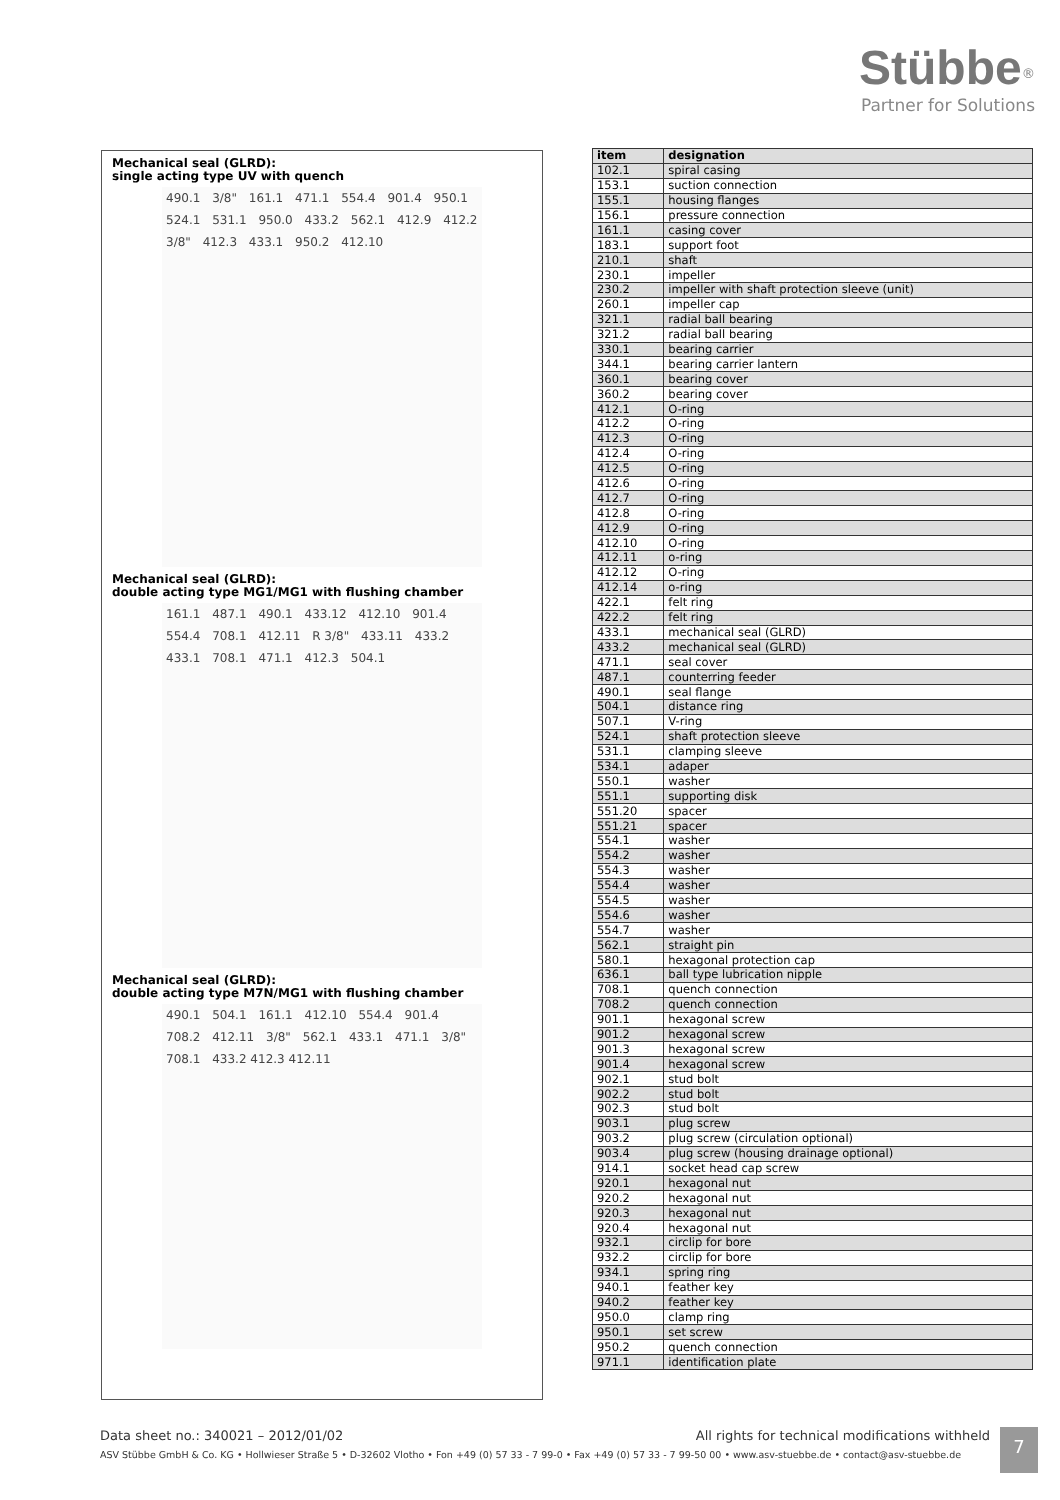Stübbe<sup>®</sup>
Partner for Solutions
Mechanical seal (GLRD):
single acting type UV with quench
490.1 3/8" 161.1 471.1 554.4 901.4 950.1 524.1 531.1 950.0 433.2 562.1 412.9 412.2 3/8" 412.3 433.1 950.2 412.10
Mechanical seal (GLRD):
double acting type MG1/MG1 with flushing chamber
161.1 487.1 490.1 433.12 412.10 901.4 554.4 708.1 412.11 R 3/8" 433.11 433.2 433.1 708.1 471.1 412.3 504.1
Mechanical seal (GLRD):
double acting type M7N/MG1 with flushing chamber
490.1 504.1 161.1 412.10 554.4 901.4 708.2 412.11 3/8" 562.1 433.1 471.1 3/8" 708.1 433.2 412.3 412.11
| item | designation |
| --- | --- |
| 102.1 | spiral casing |
| 153.1 | suction connection |
| 155.1 | housing flanges |
| 156.1 | pressure connection |
| 161.1 | casing cover |
| 183.1 | support foot |
| 210.1 | shaft |
| 230.1 | impeller |
| 230.2 | impeller with shaft protection sleeve (unit) |
| 260.1 | impeller cap |
| 321.1 | radial ball bearing |
| 321.2 | radial ball bearing |
| 330.1 | bearing carrier |
| 344.1 | bearing carrier lantern |
| 360.1 | bearing cover |
| 360.2 | bearing cover |
| 412.1 | O-ring |
| 412.2 | O-ring |
| 412.3 | O-ring |
| 412.4 | O-ring |
| 412.5 | O-ring |
| 412.6 | O-ring |
| 412.7 | O-ring |
| 412.8 | O-ring |
| 412.9 | O-ring |
| 412.10 | O-ring |
| 412.11 | o-ring |
| 412.12 | O-ring |
| 412.14 | o-ring |
| 422.1 | felt ring |
| 422.2 | felt ring |
| 433.1 | mechanical seal (GLRD) |
| 433.2 | mechanical seal (GLRD) |
| 471.1 | seal cover |
| 487.1 | counterring feeder |
| 490.1 | seal flange |
| 504.1 | distance ring |
| 507.1 | V-ring |
| 524.1 | shaft protection sleeve |
| 531.1 | clamping sleeve |
| 534.1 | adaper |
| 550.1 | washer |
| 551.1 | supporting disk |
| 551.20 | spacer |
| 551.21 | spacer |
| 554.1 | washer |
| 554.2 | washer |
| 554.3 | washer |
| 554.4 | washer |
| 554.5 | washer |
| 554.6 | washer |
| 554.7 | washer |
| 562.1 | straight pin |
| 580.1 | hexagonal protection cap |
| 636.1 | ball type lubrication nipple |
| 708.1 | quench connection |
| 708.2 | quench connection |
| 901.1 | hexagonal screw |
| 901.2 | hexagonal screw |
| 901.3 | hexagonal screw |
| 901.4 | hexagonal screw |
| 902.1 | stud bolt |
| 902.2 | stud bolt |
| 902.3 | stud bolt |
| 903.1 | plug screw |
| 903.2 | plug screw (circulation optional) |
| 903.4 | plug screw (housing drainage optional) |
| 914.1 | socket head cap screw |
| 920.1 | hexagonal nut |
| 920.2 | hexagonal nut |
| 920.3 | hexagonal nut |
| 920.4 | hexagonal nut |
| 932.1 | circlip for bore |
| 932.2 | circlip for bore |
| 934.1 | spring ring |
| 940.1 | feather key |
| 940.2 | feather key |
| 950.0 | clamp ring |
| 950.1 | set screw |
| 950.2 | quench connection |
| 971.1 | identification plate |
Data sheet no.: 340021 – 2012/01/02 All rights for technical modifications withheld
ASV Stübbe GmbH & Co. KG • Hollwieser Straße 5 • D-32602 Vlotho • Fon +49 (0) 57 33 - 7 99-0 • Fax +49 (0) 57 33 - 7 99-50 00 • www.asv-stuebbe.de • contact@asv-stuebbe.de
7